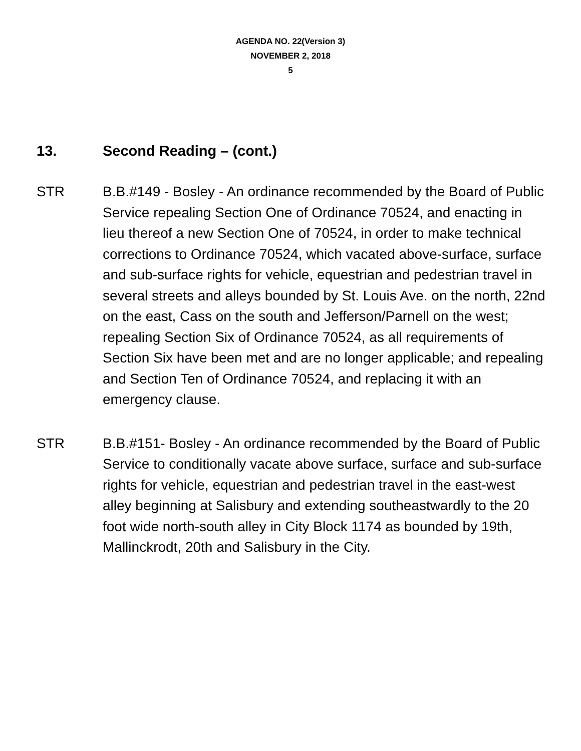AGENDA NO. 22(Version 3)
NOVEMBER 2, 2018
5
13. Second Reading – (cont.)
STR B.B.#149 - Bosley - An ordinance recommended by the Board of Public Service repealing Section One of Ordinance 70524, and enacting in lieu thereof a new Section One of 70524, in order to make technical corrections to Ordinance 70524, which vacated above-surface, surface and sub-surface rights for vehicle, equestrian and pedestrian travel in several streets and alleys bounded by St. Louis Ave. on the north, 22nd on the east, Cass on the south and Jefferson/Parnell on the west; repealing Section Six of Ordinance 70524, as all requirements of Section Six have been met and are no longer applicable; and repealing and Section Ten of Ordinance 70524, and replacing it with an emergency clause.
STR B.B.#151- Bosley - An ordinance recommended by the Board of Public Service to conditionally vacate above surface, surface and sub-surface rights for vehicle, equestrian and pedestrian travel in the east-west alley beginning at Salisbury and extending southeastwardly to the 20 foot wide north-south alley in City Block 1174 as bounded by 19th, Mallinckrodt, 20th and Salisbury in the City.